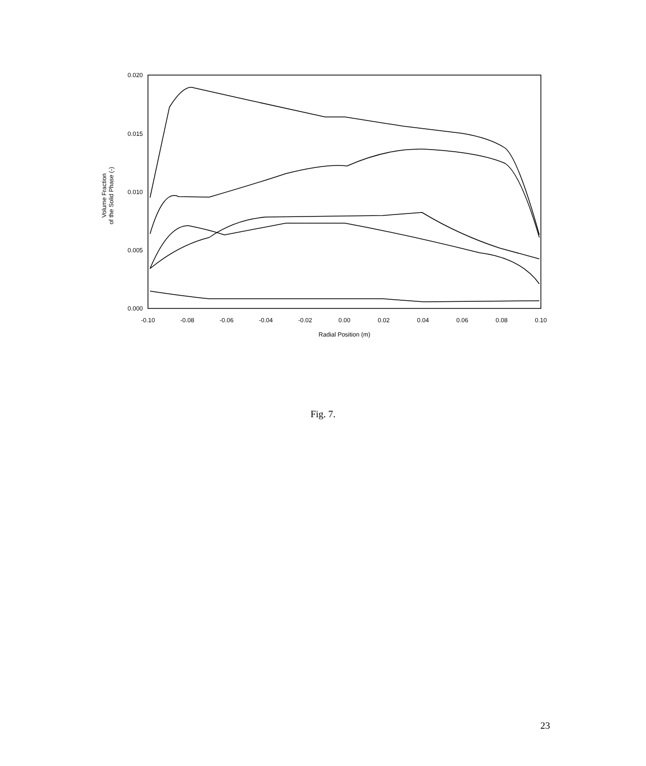0.020
0.015
0.010
0.005
0.000
-0.10
-0.08
-0.06
-0.04
-0.02
0.00
0.02
0.04
0.06
0.08
0.10
Radial Position (m)
Volume Fraction
of the Solid Phase (-)
Fig. 7.
23